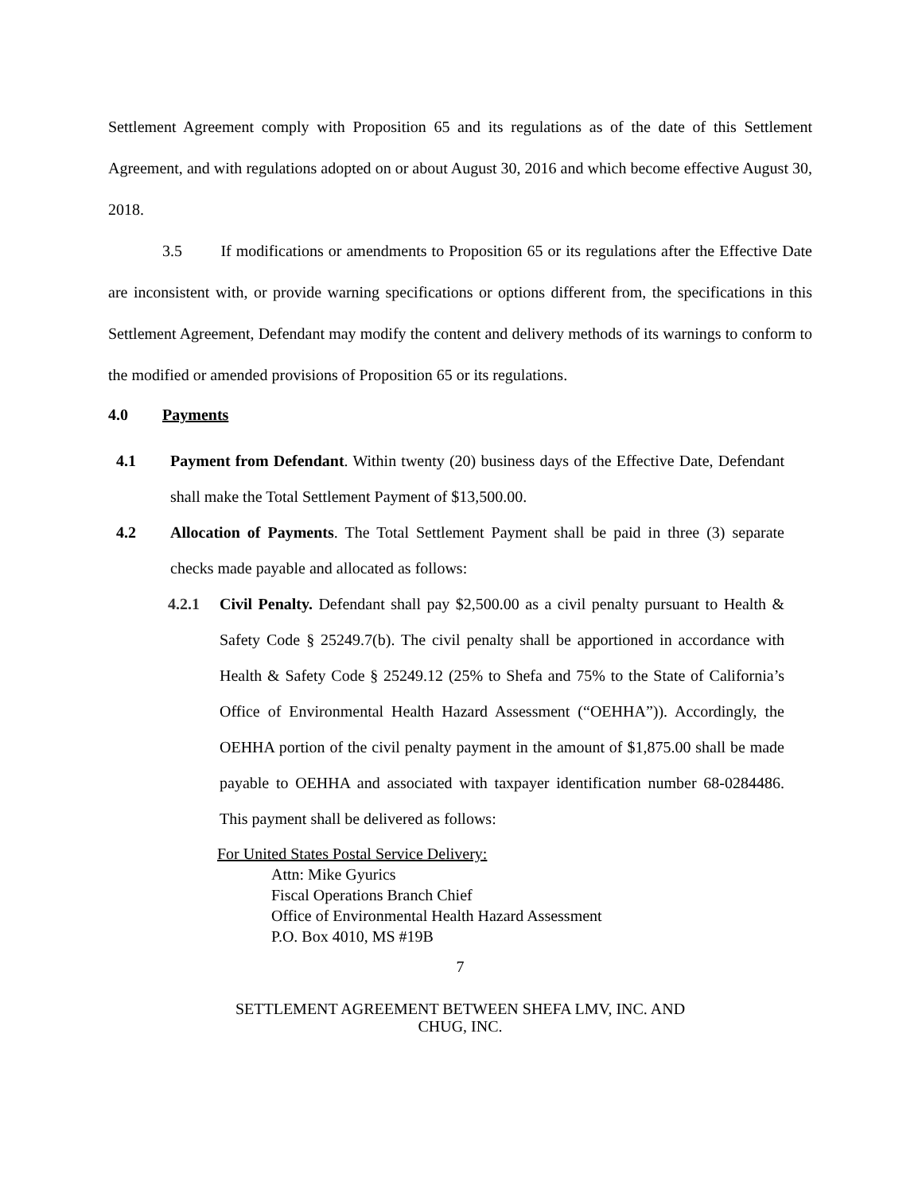Settlement Agreement comply with Proposition 65 and its regulations as of the date of this Settlement Agreement, and with regulations adopted on or about August 30, 2016 and which become effective August 30, 2018.
3.5 If modifications or amendments to Proposition 65 or its regulations after the Effective Date are inconsistent with, or provide warning specifications or options different from, the specifications in this Settlement Agreement, Defendant may modify the content and delivery methods of its warnings to conform to the modified or amended provisions of Proposition 65 or its regulations.
4.0 Payments
4.1 Payment from Defendant. Within twenty (20) business days of the Effective Date, Defendant shall make the Total Settlement Payment of $13,500.00.
4.2 Allocation of Payments. The Total Settlement Payment shall be paid in three (3) separate checks made payable and allocated as follows:
4.2.1 Civil Penalty. Defendant shall pay $2,500.00 as a civil penalty pursuant to Health & Safety Code § 25249.7(b). The civil penalty shall be apportioned in accordance with Health & Safety Code § 25249.12 (25% to Shefa and 75% to the State of California’s Office of Environmental Health Hazard Assessment (“OEHHA”)). Accordingly, the OEHHA portion of the civil penalty payment in the amount of $1,875.00 shall be made payable to OEHHA and associated with taxpayer identification number 68-0284486. This payment shall be delivered as follows:
For United States Postal Service Delivery:
Attn: Mike Gyurics
Fiscal Operations Branch Chief
Office of Environmental Health Hazard Assessment
P.O. Box 4010, MS #19B
7
SETTLEMENT AGREEMENT BETWEEN SHEFA LMV, INC. AND
CHUG, INC.